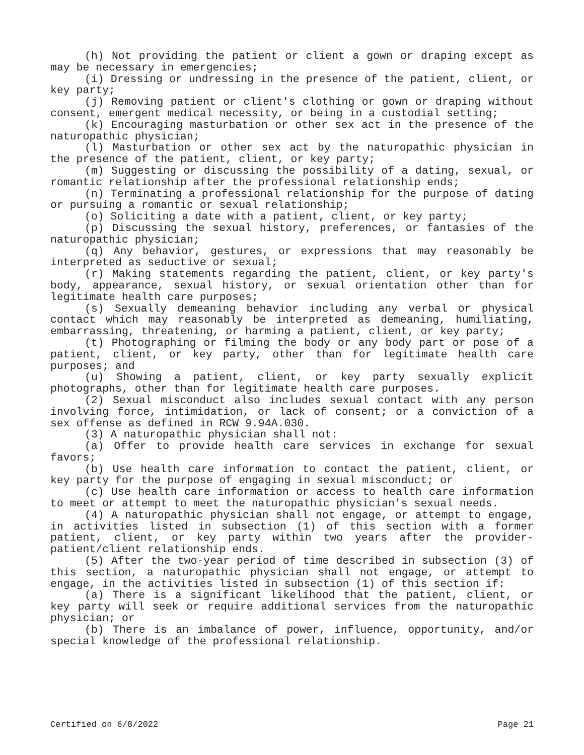(h) Not providing the patient or client a gown or draping except as may be necessary in emergencies;
(i) Dressing or undressing in the presence of the patient, client, or key party;
(j) Removing patient or client's clothing or gown or draping without consent, emergent medical necessity, or being in a custodial setting;
(k) Encouraging masturbation or other sex act in the presence of the naturopathic physician;
(l) Masturbation or other sex act by the naturopathic physician in the presence of the patient, client, or key party;
(m) Suggesting or discussing the possibility of a dating, sexual, or romantic relationship after the professional relationship ends;
(n) Terminating a professional relationship for the purpose of dating or pursuing a romantic or sexual relationship;
(o) Soliciting a date with a patient, client, or key party;
(p) Discussing the sexual history, preferences, or fantasies of the naturopathic physician;
(q) Any behavior, gestures, or expressions that may reasonably be interpreted as seductive or sexual;
(r) Making statements regarding the patient, client, or key party's body, appearance, sexual history, or sexual orientation other than for legitimate health care purposes;
(s) Sexually demeaning behavior including any verbal or physical contact which may reasonably be interpreted as demeaning, humiliating, embarrassing, threatening, or harming a patient, client, or key party;
(t) Photographing or filming the body or any body part or pose of a patient, client, or key party, other than for legitimate health care purposes; and
(u) Showing a patient, client, or key party sexually explicit photographs, other than for legitimate health care purposes.
(2) Sexual misconduct also includes sexual contact with any person involving force, intimidation, or lack of consent; or a conviction of a sex offense as defined in RCW 9.94A.030.
(3) A naturopathic physician shall not:
(a) Offer to provide health care services in exchange for sexual favors;
(b) Use health care information to contact the patient, client, or key party for the purpose of engaging in sexual misconduct; or
(c) Use health care information or access to health care information to meet or attempt to meet the naturopathic physician's sexual needs.
(4) A naturopathic physician shall not engage, or attempt to engage, in activities listed in subsection (1) of this section with a former patient, client, or key party within two years after the provider-patient/client relationship ends.
(5) After the two-year period of time described in subsection (3) of this section, a naturopathic physician shall not engage, or attempt to engage, in the activities listed in subsection (1) of this section if:
(a) There is a significant likelihood that the patient, client, or key party will seek or require additional services from the naturopathic physician; or
(b) There is an imbalance of power, influence, opportunity, and/or special knowledge of the professional relationship.
Certified on 6/8/2022 Page 21